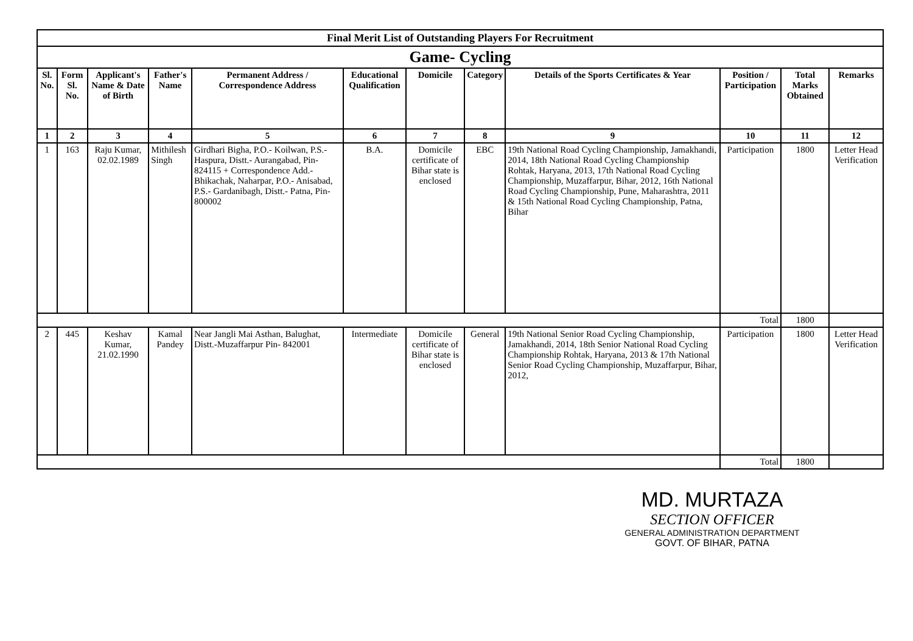| Final Merit List of Outstanding Players For Recruitment | | | | | | | | | | | |
| Game- Cycling | | | | | | | | | | | |
| Sl. No. | Form Sl. No. | Applicant's Name & Date of Birth | Father's Name | Permanent Address / Correspondence Address | Educational Qualification | Domicile | Category | Details of the Sports Certificates & Year | Position / Participation | Total Marks Obtained | Remarks |
| 1 | 2 | 3 | 4 | 5 | 6 | 7 | 8 | 9 | 10 | 11 | 12 |
| 1 | 163 | Raju Kumar, 02.02.1989 | Mithilesh Singh | Girdhari Bigha, P.O.- Koilwan, P.S.- Haspura, Distt.- Aurangabad, Pin- 824115 + Correspondence Add.- Bhikachak, Naharpar, P.O.- Anisabad, P.S.- Gardanibagh, Distt.- Patna, Pin- 800002 | B.A. | Domicile certificate of Bihar state is enclosed | EBC | 19th National Road Cycling Championship, Jamakhandi, 2014, 18th National Road Cycling Championship Rohtak, Haryana, 2013, 17th National Road Cycling Championship, Muzaffarpur, Bihar, 2012, 16th National Road Cycling Championship, Pune, Maharashtra, 2011 & 15th National Road Cycling Championship, Patna, Bihar | Participation | 1800 | Letter Head Verification |
| | | | | | | | | | Total | 1800 | |
| 2 | 445 | Keshav Kumar, 21.02.1990 | Kamal Pandey | Near Jangli Mai Asthan, Balughat, Distt.-Muzaffarpur Pin- 842001 | Intermediate | Domicile certificate of Bihar state is enclosed | General | 19th National Senior Road Cycling Championship, Jamakhandi, 2014, 18th Senior National Road Cycling Championship Rohtak, Haryana, 2013 & 17th National Senior Road Cycling Championship, Muzaffarpur, Bihar, 2012, | Participation | 1800 | Letter Head Verification |
| | | | | | | | | | Total | 1800 | |
MD. MURTAZA
SECTION OFFICER
GENERAL ADMINISTRATION DEPARTMENT
GOVT. OF BIHAR, PATNA